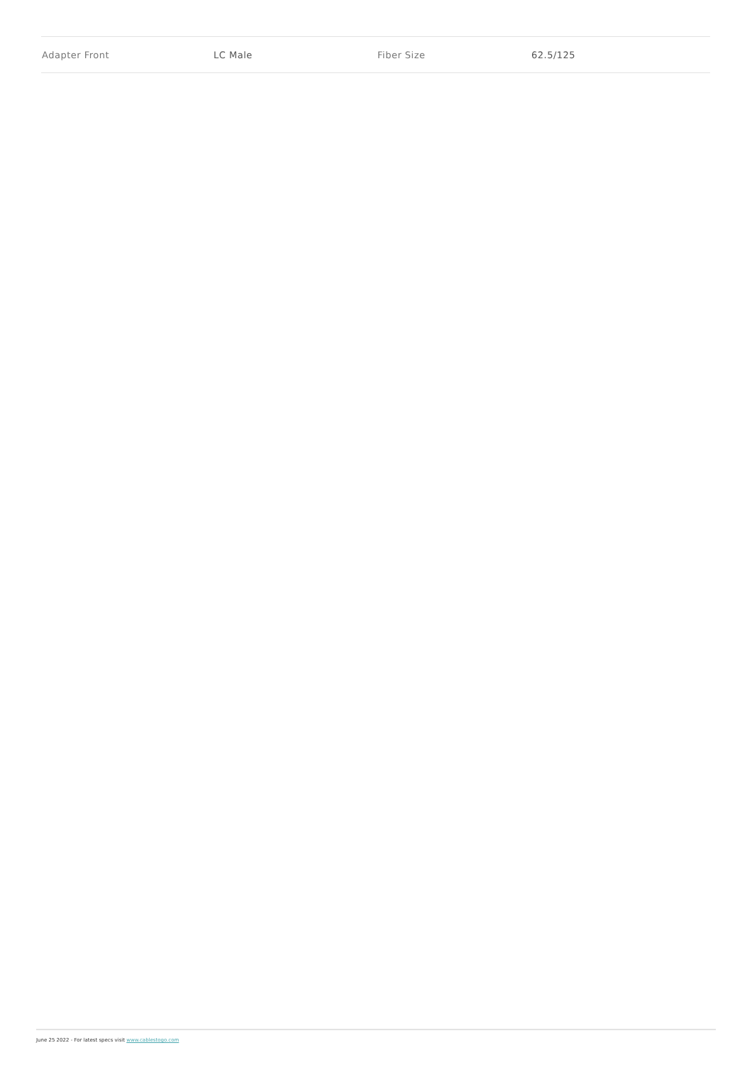| Adapter Front | LC Male | Fiber Size | 62.5/125 |
June 25 2022 - For latest specs visit www.cablestogo.com